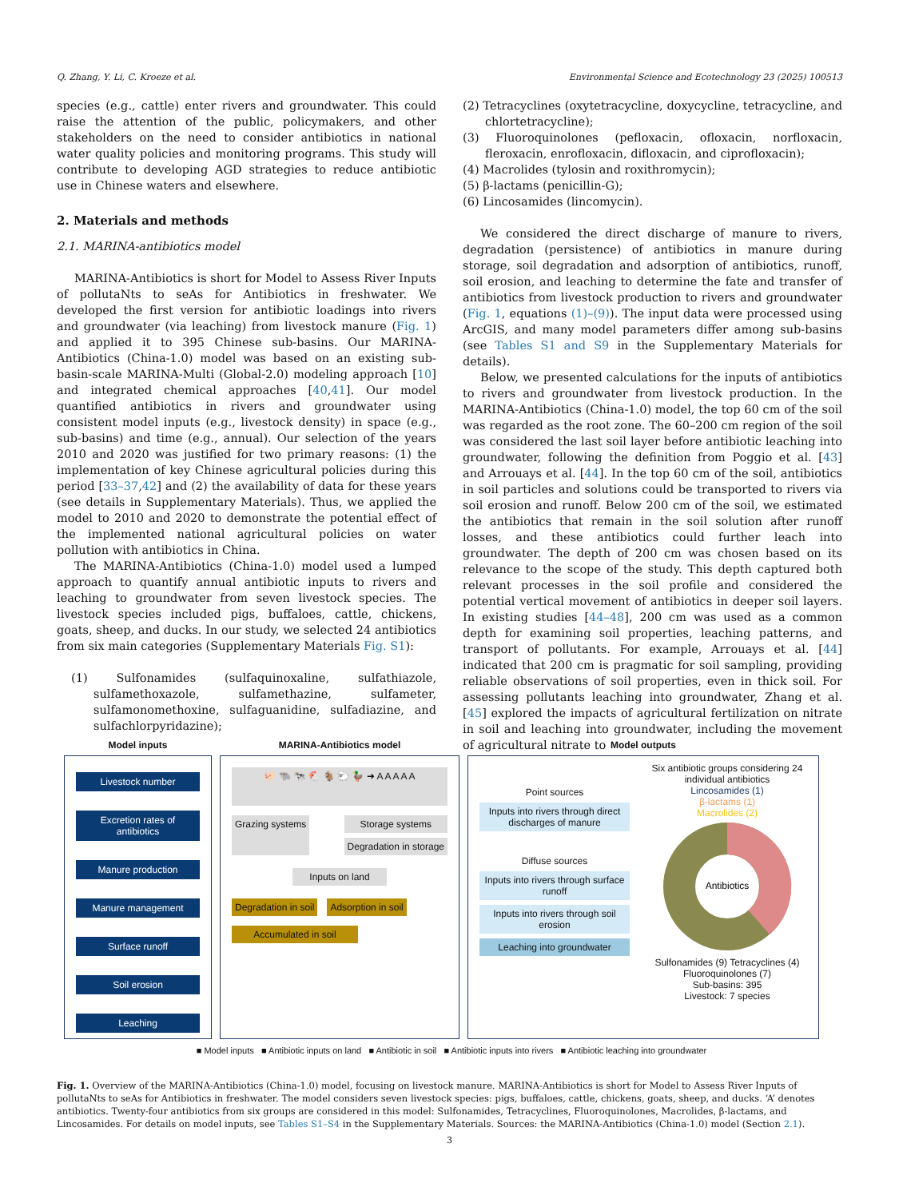Q. Zhang, Y. Li, C. Kroeze et al. Environmental Science and Ecotechnology 23 (2025) 100513
species (e.g., cattle) enter rivers and groundwater. This could raise the attention of the public, policymakers, and other stakeholders on the need to consider antibiotics in national water quality policies and monitoring programs. This study will contribute to developing AGD strategies to reduce antibiotic use in Chinese waters and elsewhere.
2. Materials and methods
2.1. MARINA-antibiotics model
MARINA-Antibiotics is short for Model to Assess River Inputs of pollutaNts to seAs for Antibiotics in freshwater. We developed the first version for antibiotic loadings into rivers and groundwater (via leaching) from livestock manure (Fig. 1) and applied it to 395 Chinese sub-basins. Our MARINA-Antibiotics (China-1.0) model was based on an existing sub-basin-scale MARINA-Multi (Global-2.0) modeling approach [10] and integrated chemical approaches [40,41]. Our model quantified antibiotics in rivers and groundwater using consistent model inputs (e.g., livestock density) in space (e.g., sub-basins) and time (e.g., annual). Our selection of the years 2010 and 2020 was justified for two primary reasons: (1) the implementation of key Chinese agricultural policies during this period [33–37,42] and (2) the availability of data for these years (see details in Supplementary Materials). Thus, we applied the model to 2010 and 2020 to demonstrate the potential effect of the implemented national agricultural policies on water pollution with antibiotics in China.
The MARINA-Antibiotics (China-1.0) model used a lumped approach to quantify annual antibiotic inputs to rivers and leaching to groundwater from seven livestock species. The livestock species included pigs, buffaloes, cattle, chickens, goats, sheep, and ducks. In our study, we selected 24 antibiotics from six main categories (Supplementary Materials Fig. S1):
(1) Sulfonamides (sulfaquinoxaline, sulfathiazole, sulfamethoxazole, sulfamethazine, sulfameter, sulfamonomethoxine, sulfaguanidine, sulfadiazine, and sulfachlorpyridazine);
(2) Tetracyclines (oxytetracycline, doxycycline, tetracycline, and chlortetracycline);
(3) Fluoroquinolones (pefloxacin, ofloxacin, norfloxacin, fleroxacin, enrofloxacin, difloxacin, and ciprofloxacin);
(4) Macrolides (tylosin and roxithromycin);
(5) β-lactams (penicillin-G);
(6) Lincosamides (lincomycin).
We considered the direct discharge of manure to rivers, degradation (persistence) of antibiotics in manure during storage, soil degradation and adsorption of antibiotics, runoff, soil erosion, and leaching to determine the fate and transfer of antibiotics from livestock production to rivers and groundwater (Fig. 1, equations (1)–(9)). The input data were processed using ArcGIS, and many model parameters differ among sub-basins (see Tables S1 and S9 in the Supplementary Materials for details).
Below, we presented calculations for the inputs of antibiotics to rivers and groundwater from livestock production. In the MARINA-Antibiotics (China-1.0) model, the top 60 cm of the soil was regarded as the root zone. The 60–200 cm region of the soil was considered the last soil layer before antibiotic leaching into groundwater, following the definition from Poggio et al. [43] and Arrouays et al. [44]. In the top 60 cm of the soil, antibiotics in soil particles and solutions could be transported to rivers via soil erosion and runoff. Below 200 cm of the soil, we estimated the antibiotics that remain in the soil solution after runoff losses, and these antibiotics could further leach into groundwater. The depth of 200 cm was chosen based on its relevance to the scope of the study. This depth captured both relevant processes in the soil profile and considered the potential vertical movement of antibiotics in deeper soil layers. In existing studies [44–48], 200 cm was used as a common depth for examining soil properties, leaching patterns, and transport of pollutants. For example, Arrouays et al. [44] indicated that 200 cm is pragmatic for soil sampling, providing reliable observations of soil properties, even in thick soil. For assessing pollutants leaching into groundwater, Zhang et al. [45] explored the impacts of agricultural fertilization on nitrate in soil and leaching into groundwater, including the movement of agricultural nitrate to
Model inputs
Livestock number
Excretion rates of antibiotics
Manure production
Manure management
Surface runoff
Soil erosion
Leaching
MARINA-Antibiotics model
🐖 🐃 🐄 🐔 🐐 🐑 🦆 ➜ A A A A A
Grazing systems Storage systems
Degradation in storage
Inputs on land
Degradation in soil Adsorption in soil
Accumulated in soil
Model outputs
Point sources
Inputs into rivers through direct discharges of manure
Diffuse sources
Inputs into rivers through surface runoff
Inputs into rivers through soil erosion
Leaching into groundwater
Six antibiotic groups considering 24 individual antibiotics
Lincosamides (1)
β-lactams (1)
Macrolides (2)
Antibiotics
Sulfonamides (9) Tetracyclines (4) Fluoroquinolones (7)
Sub-basins: 395
Livestock: 7 species
■ Model inputs ■ Antibiotic inputs on land ■ Antibiotic in soil ■ Antibiotic inputs into rivers ■ Antibiotic leaching into groundwater
Fig. 1. Overview of the MARINA-Antibiotics (China-1.0) model, focusing on livestock manure. MARINA-Antibiotics is short for Model to Assess River Inputs of pollutaNts to seAs for Antibiotics in freshwater. The model considers seven livestock species: pigs, buffaloes, cattle, chickens, goats, sheep, and ducks. ‘A’ denotes antibiotics. Twenty-four antibiotics from six groups are considered in this model: Sulfonamides, Tetracyclines, Fluoroquinolones, Macrolides, β-lactams, and Lincosamides. For details on model inputs, see Tables S1–S4 in the Supplementary Materials. Sources: the MARINA-Antibiotics (China-1.0) model (Section 2.1).
3